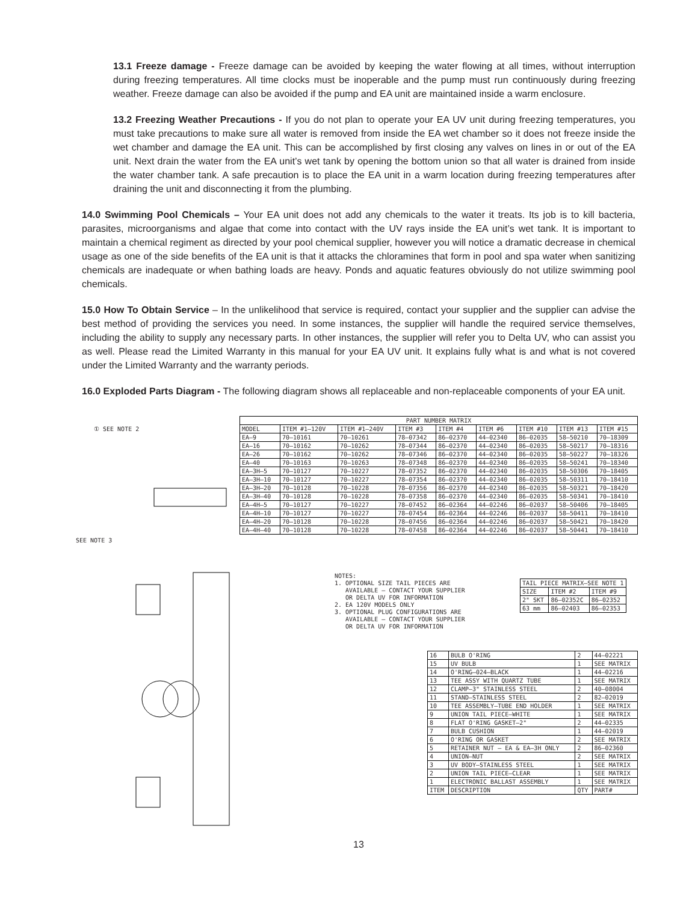13.1 Freeze damage - Freeze damage can be avoided by keeping the water flowing at all times, without interruption during freezing temperatures. All time clocks must be inoperable and the pump must run continuously during freezing weather. Freeze damage can also be avoided if the pump and EA unit are maintained inside a warm enclosure.
13.2 Freezing Weather Precautions - If you do not plan to operate your EA UV unit during freezing temperatures, you must take precautions to make sure all water is removed from inside the EA wet chamber so it does not freeze inside the wet chamber and damage the EA unit. This can be accomplished by first closing any valves on lines in or out of the EA unit. Next drain the water from the EA unit’s wet tank by opening the bottom union so that all water is drained from inside the water chamber tank. A safe precaution is to place the EA unit in a warm location during freezing temperatures after draining the unit and disconnecting it from the plumbing.
14.0 Swimming Pool Chemicals – Your EA unit does not add any chemicals to the water it treats. Its job is to kill bacteria, parasites, microorganisms and algae that come into contact with the UV rays inside the EA unit’s wet tank. It is important to maintain a chemical regiment as directed by your pool chemical supplier, however you will notice a dramatic decrease in chemical usage as one of the side benefits of the EA unit is that it attacks the chloramines that form in pool and spa water when sanitizing chemicals are inadequate or when bathing loads are heavy. Ponds and aquatic features obviously do not utilize swimming pool chemicals.
15.0 How To Obtain Service – In the unlikelihood that service is required, contact your supplier and the supplier can advise the best method of providing the services you need. In some instances, the supplier will handle the required service themselves, including the ability to supply any necessary parts. In other instances, the supplier will refer you to Delta UV, who can assist you as well. Please read the Limited Warranty in this manual for your EA UV unit. It explains fully what is and what is not covered under the Limited Warranty and the warranty periods.
16.0 Exploded Parts Diagram - The following diagram shows all replaceable and non-replaceable components of your EA unit.
① SEE NOTE 2
SEE NOTE 3
| PART NUMBER MATRIX | | | | | | | | |
| MODEL | ITEM #1–120V | ITEM #1–240V | ITEM #3 | ITEM #4 | ITEM #6 | ITEM #10 | ITEM #13 | ITEM #15 |
| EA–9 | 70–10161 | 70–10261 | 78–07342 | 86–02370 | 44–02340 | 86–02035 | 58–50210 | 70–18309 |
| EA–16 | 70–10162 | 70–10262 | 78–07344 | 86–02370 | 44–02340 | 86–02035 | 58–50217 | 70–18316 |
| EA–26 | 70–10162 | 70–10262 | 78–07346 | 86–02370 | 44–02340 | 86–02035 | 58–50227 | 70–18326 |
| EA–40 | 70–10163 | 70–10263 | 78–07348 | 86–02370 | 44–02340 | 86–02035 | 58–50241 | 70–18340 |
| EA–3H–5 | 70–10127 | 70–10227 | 78–07352 | 86–02370 | 44–02340 | 86–02035 | 58–50306 | 70–18405 |
| EA–3H–10 | 70–10127 | 70–10227 | 78–07354 | 86–02370 | 44–02340 | 86–02035 | 58–50311 | 70–18410 |
| EA–3H–20 | 70–10128 | 70–10228 | 78–07356 | 86–02370 | 44–02340 | 86–02035 | 58–50321 | 70–18420 |
| EA–3H–40 | 70–10128 | 70–10228 | 78–07358 | 86–02370 | 44–02340 | 86–02035 | 58–50341 | 70–18410 |
| EA–4H–5 | 70–10127 | 70–10227 | 78–07452 | 86–02364 | 44–02246 | 86–02037 | 58–50406 | 70–18405 |
| EA–4H–10 | 70–10127 | 70–10227 | 78–07454 | 86–02364 | 44–02246 | 86–02037 | 58–50411 | 70–18410 |
| EA–4H–20 | 70–10128 | 70–10228 | 78–07456 | 86–02364 | 44–02246 | 86–02037 | 58–50421 | 70–18420 |
| EA–4H–40 | 70–10128 | 70–10228 | 78–07458 | 86–02364 | 44–02246 | 86–02037 | 58–50441 | 70–18410 |
NOTES: 1. OPTIONAL SIZE TAIL PIECES ARE AVAILABLE – CONTACT YOUR SUPPLIER OR DELTA UV FOR INFORMATION 2. EA 120V MODELS ONLY 3. OPTIONAL PLUG CONFIGURATIONS ARE AVAILABLE – CONTACT YOUR SUPPLIER OR DELTA UV FOR INFORMATION
| TAIL PIECE MATRIX–SEE NOTE 1 | | |
| SIZE | ITEM #2 | ITEM #9 |
| 2" SKT | 86–02352C | 86–02352 |
| 63 mm | 86–02403 | 86–02353 |
| 16 | BULB O'RING | 2 | 44–02221 |
| 15 | UV BULB | 1 | SEE MATRIX |
| 14 | O'RING–024–BLACK | 1 | 44–02216 |
| 13 | TEE ASSY WITH QUARTZ TUBE | 1 | SEE MATRIX |
| 12 | CLAMP–3" STAINLESS STEEL | 2 | 40–08004 |
| 11 | STAND–STAINLESS STEEL | 2 | 82–02019 |
| 10 | TEE ASSEMBLY–TUBE END HOLDER | 1 | SEE MATRIX |
| 9 | UNION TAIL PIECE–WHITE | 1 | SEE MATRIX |
| 8 | FLAT O'RING GASKET–2" | 2 | 44–02335 |
| 7 | BULB CUSHION | 1 | 44–02019 |
| 6 | O'RING OR GASKET | 2 | SEE MATRIX |
| 5 | RETAINER NUT – EA & EA–3H ONLY | 2 | 86–02360 |
| 4 | UNION–NUT | 2 | SEE MATRIX |
| 3 | UV BODY–STAINLESS STEEL | 1 | SEE MATRIX |
| 2 | UNION TAIL PIECE–CLEAR | 1 | SEE MATRIX |
| 1 | ELECTRONIC BALLAST ASSEMBLY | 1 | SEE MATRIX |
| ITEM | DESCRIPTION | QTY | PART# |
13